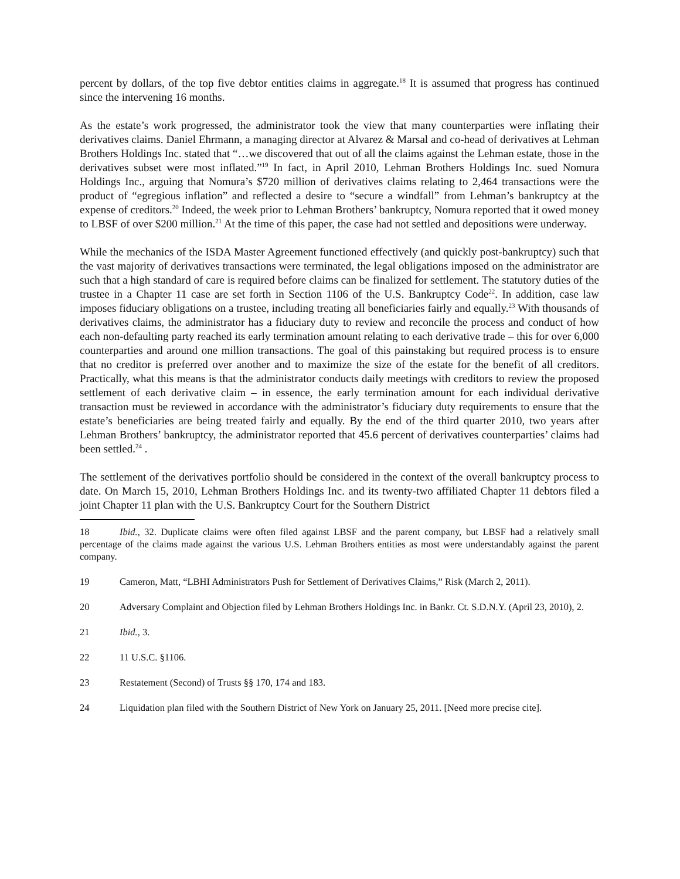percent by dollars, of the top five debtor entities claims in aggregate.<sup>18</sup> It is assumed that progress has continued since the intervening 16 months.
As the estate’s work progressed, the administrator took the view that many counterparties were inflating their derivatives claims. Daniel Ehrmann, a managing director at Alvarez & Marsal and co-head of derivatives at Lehman Brothers Holdings Inc. stated that “…we discovered that out of all the claims against the Lehman estate, those in the derivatives subset were most inflated.”<sup>19</sup> In fact, in April 2010, Lehman Brothers Holdings Inc. sued Nomura Holdings Inc., arguing that Nomura’s $720 million of derivatives claims relating to 2,464 transactions were the product of “egregious inflation” and reflected a desire to “secure a windfall” from Lehman’s bankruptcy at the expense of creditors.<sup>20</sup> Indeed, the week prior to Lehman Brothers’ bankruptcy, Nomura reported that it owed money to LBSF of over $200 million.<sup>21</sup> At the time of this paper, the case had not settled and depositions were underway.
While the mechanics of the ISDA Master Agreement functioned effectively (and quickly post-bankruptcy) such that the vast majority of derivatives transactions were terminated, the legal obligations imposed on the administrator are such that a high standard of care is required before claims can be finalized for settlement. The statutory duties of the trustee in a Chapter 11 case are set forth in Section 1106 of the U.S. Bankruptcy Code<sup>22</sup>. In addition, case law imposes fiduciary obligations on a trustee, including treating all beneficiaries fairly and equally.<sup>23</sup> With thousands of derivatives claims, the administrator has a fiduciary duty to review and reconcile the process and conduct of how each non-defaulting party reached its early termination amount relating to each derivative trade – this for over 6,000 counterparties and around one million transactions. The goal of this painstaking but required process is to ensure that no creditor is preferred over another and to maximize the size of the estate for the benefit of all creditors. Practically, what this means is that the administrator conducts daily meetings with creditors to review the proposed settlement of each derivative claim – in essence, the early termination amount for each individual derivative transaction must be reviewed in accordance with the administrator’s fiduciary duty requirements to ensure that the estate’s beneficiaries are being treated fairly and equally. By the end of the third quarter 2010, two years after Lehman Brothers’ bankruptcy, the administrator reported that 45.6 percent of derivatives counterparties’ claims had been settled.<sup>24</sup> .
The settlement of the derivatives portfolio should be considered in the context of the overall bankruptcy process to date. On March 15, 2010, Lehman Brothers Holdings Inc. and its twenty-two affiliated Chapter 11 debtors filed a joint Chapter 11 plan with the U.S. Bankruptcy Court for the Southern District
18 Ibid., 32. Duplicate claims were often filed against LBSF and the parent company, but LBSF had a relatively small percentage of the claims made against the various U.S. Lehman Brothers entities as most were understandably against the parent company.
19 Cameron, Matt, “LBHI Administrators Push for Settlement of Derivatives Claims,” Risk (March 2, 2011).
20 Adversary Complaint and Objection filed by Lehman Brothers Holdings Inc. in Bankr. Ct. S.D.N.Y. (April 23, 2010), 2.
21 Ibid., 3.
22 11 U.S.C. §1106.
23 Restatement (Second) of Trusts §§ 170, 174 and 183.
24 Liquidation plan filed with the Southern District of New York on January 25, 2011. [Need more precise cite].